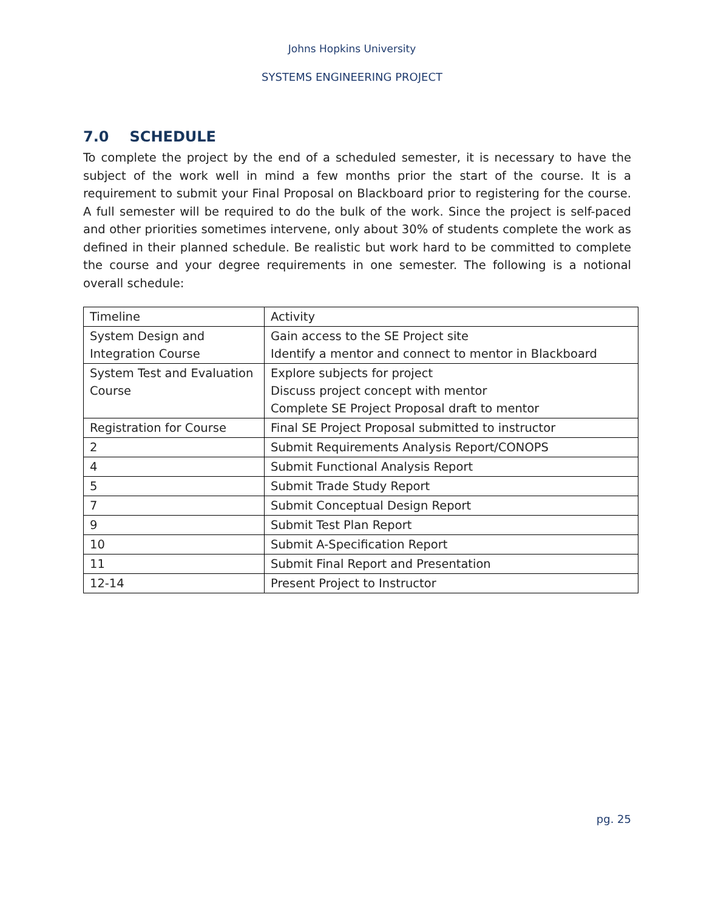Johns Hopkins University
SYSTEMS ENGINEERING PROJECT
7.0 SCHEDULE
To complete the project by the end of a scheduled semester, it is necessary to have the subject of the work well in mind a few months prior the start of the course. It is a requirement to submit your Final Proposal on Blackboard prior to registering for the course. A full semester will be required to do the bulk of the work. Since the project is self-paced and other priorities sometimes intervene, only about 30% of students complete the work as defined in their planned schedule. Be realistic but work hard to be committed to complete the course and your degree requirements in one semester. The following is a notional overall schedule:
| Timeline | Activity |
| System Design and Integration Course | Gain access to the SE Project site Identify a mentor and connect to mentor in Blackboard |
| System Test and Evaluation Course | Explore subjects for project Discuss project concept with mentor Complete SE Project Proposal draft to mentor |
| Registration for Course | Final SE Project Proposal submitted to instructor |
| 2 | Submit Requirements Analysis Report/CONOPS |
| 4 | Submit Functional Analysis Report |
| 5 | Submit Trade Study Report |
| 7 | Submit Conceptual Design Report |
| 9 | Submit Test Plan Report |
| 10 | Submit A-Specification Report |
| 11 | Submit Final Report and Presentation |
| 12-14 | Present Project to Instructor |
pg. 25